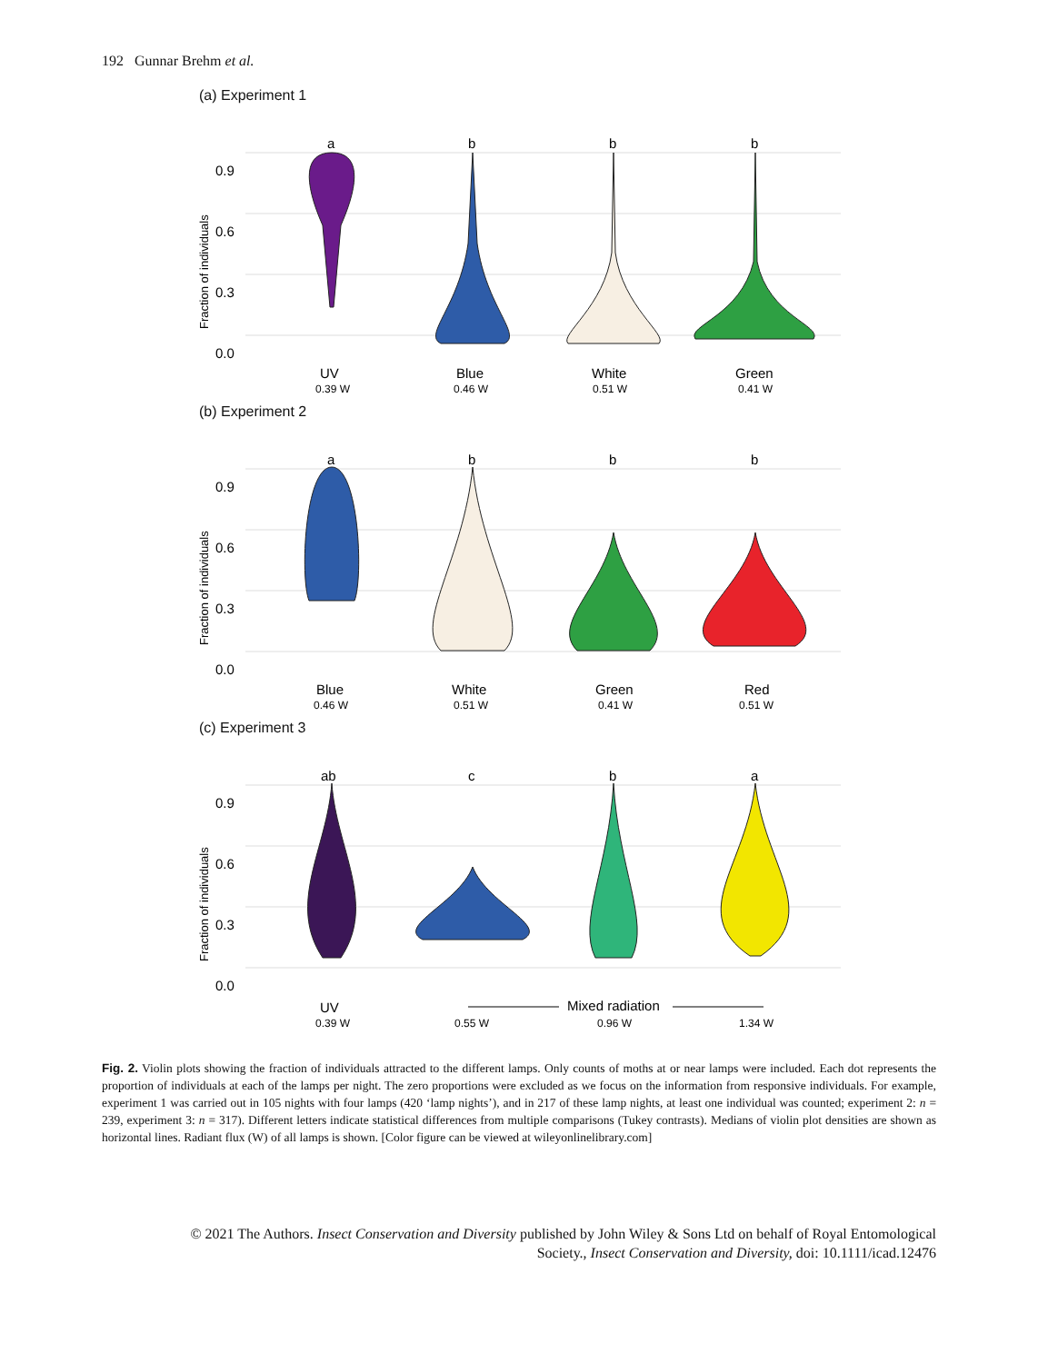192 Gunnar Brehm et al.
(a) Experiment 1
0.9
0.6
0.3
0.0
Fraction of individuals
a
b
b
b
UV
Blue
White
Green
0.39 W
0.46 W
0.51 W
0.41 W
(b) Experiment 2
0.9
0.6
0.3
0.0
Fraction of individuals
a
b
b
b
Blue
White
Green
Red
0.46 W
0.51 W
0.41 W
0.51 W
(c) Experiment 3
0.9
0.6
0.3
0.0
Fraction of individuals
ab
c
b
a
UV
Mixed radiation
0.39 W
0.55 W
0.96 W
1.34 W
Fig. 2. Violin plots showing the fraction of individuals attracted to the different lamps. Only counts of moths at or near lamps were included. Each dot represents the proportion of individuals at each of the lamps per night. The zero proportions were excluded as we focus on the information from responsive individuals. For example, experiment 1 was carried out in 105 nights with four lamps (420 ‘lamp nights’), and in 217 of these lamp nights, at least one individual was counted; experiment 2: n = 239, experiment 3: n = 317). Different letters indicate statistical differences from multiple comparisons (Tukey contrasts). Medians of violin plot densities are shown as horizontal lines. Radiant flux (W) of all lamps is shown. [Color figure can be viewed at wileyonlinelibrary.com]
© 2021 The Authors. Insect Conservation and Diversity published by John Wiley & Sons Ltd on behalf of Royal Entomological
Society., Insect Conservation and Diversity, doi: 10.1111/icad.12476